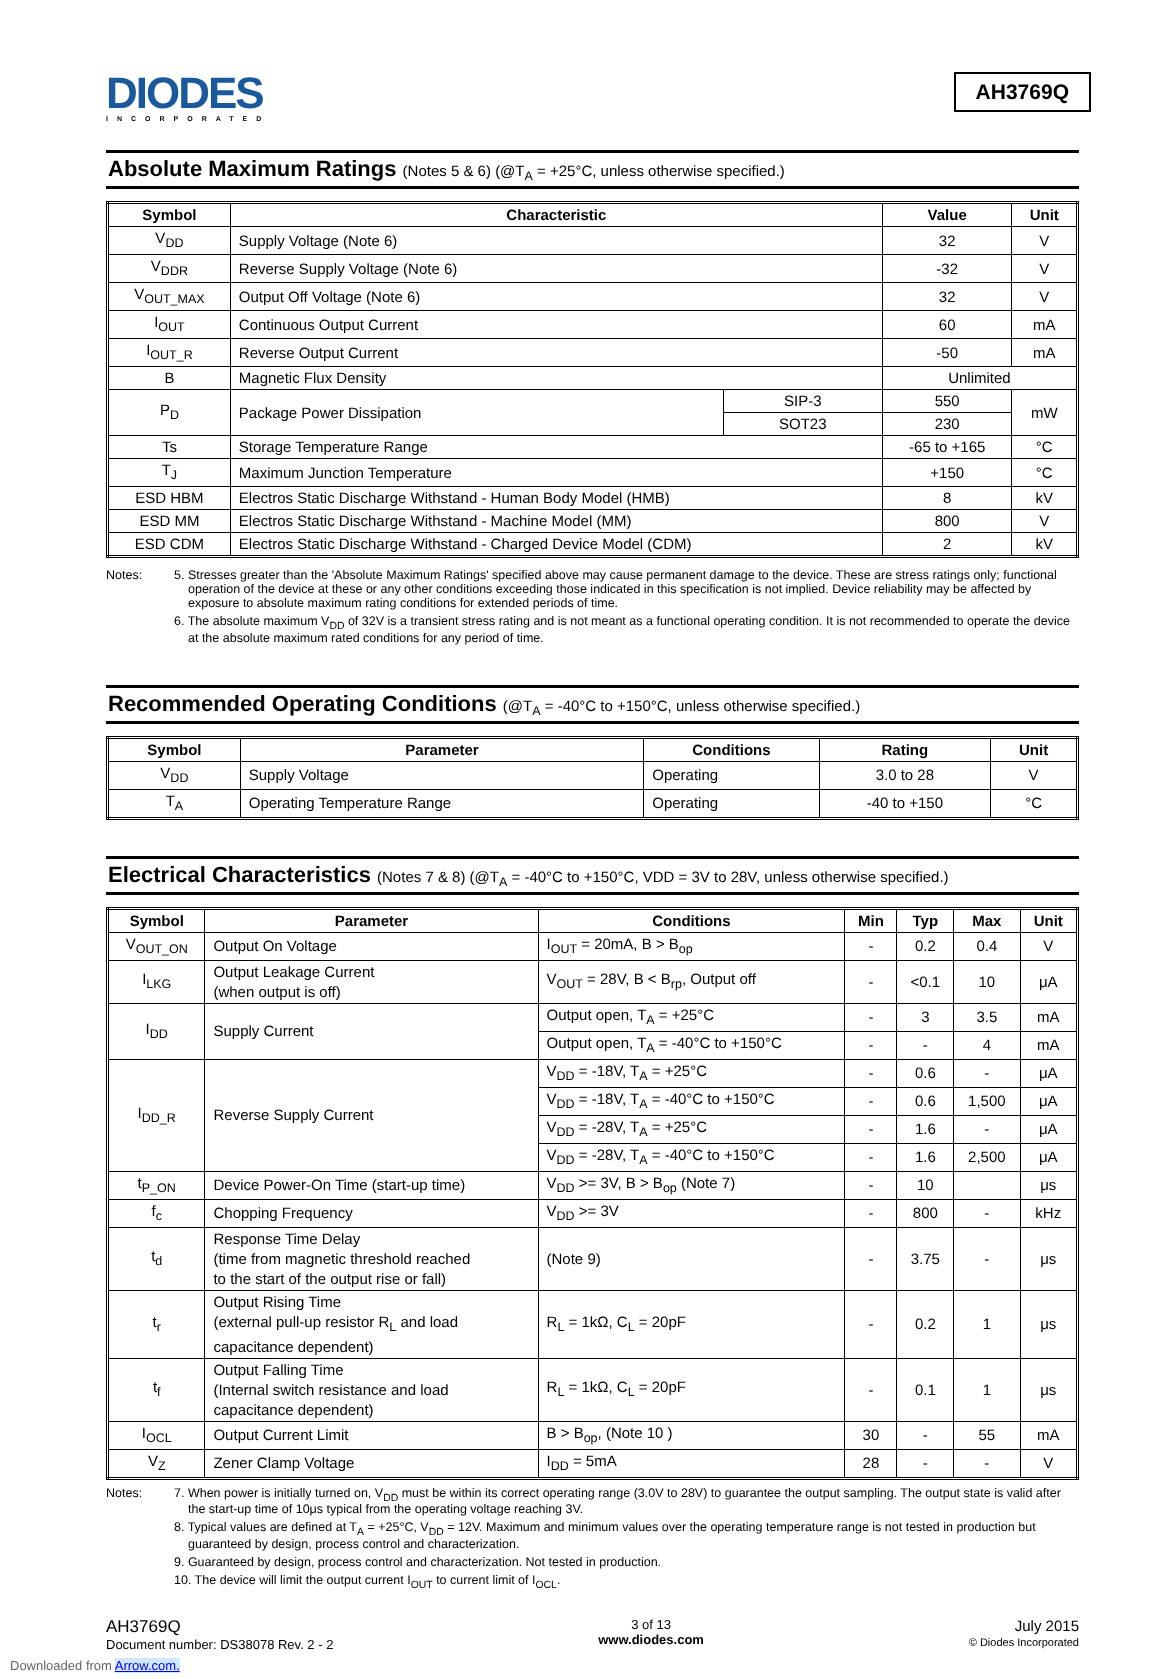DIODES
INCORPORATED
AH3769Q
Absolute Maximum Ratings (Notes 5 & 6) (@T<sub>A</sub> = +25°C, unless otherwise specified.)
| Symbol | Characteristic | | Value | Unit |
| --- | --- | --- | --- | --- |
| V<sub>DD</sub> | Supply Voltage (Note 6) | | 32 | V |
| V<sub>DDR</sub> | Reverse Supply Voltage (Note 6) | | -32 | V |
| V<sub>OUT_MAX</sub> | Output Off Voltage (Note 6) | | 32 | V |
| I<sub>OUT</sub> | Continuous Output Current | | 60 | mA |
| I<sub>OUT_R</sub> | Reverse Output Current | | -50 | mA |
| B | Magnetic Flux Density | | Unlimited | |
| P<sub>D</sub> | Package Power Dissipation | SIP-3 | 550 | mW |
| | | SOT23 | 230 | |
| Ts | Storage Temperature Range | | -65 to +165 | °C |
| T<sub>J</sub> | Maximum Junction Temperature | | +150 | °C |
| ESD HBM | Electros Static Discharge Withstand - Human Body Model (HMB) | | 8 | kV |
| ESD MM | Electros Static Discharge Withstand - Machine Model (MM) | | 800 | V |
| ESD CDM | Electros Static Discharge Withstand - Charged Device Model (CDM) | | 2 | kV |
Notes: 5. Stresses greater than the 'Absolute Maximum Ratings' specified above may cause permanent damage to the device. These are stress ratings only; functional operation of the device at these or any other conditions exceeding those indicated in this specification is not implied. Device reliability may be affected by exposure to absolute maximum rating conditions for extended periods of time.
6. The absolute maximum V<sub>DD</sub> of 32V is a transient stress rating and is not meant as a functional operating condition. It is not recommended to operate the device at the absolute maximum rated conditions for any period of time.
Recommended Operating Conditions (@T<sub>A</sub> = -40°C to +150°C, unless otherwise specified.)
| Symbol | Parameter | Conditions | Rating | Unit |
| --- | --- | --- | --- | --- |
| V<sub>DD</sub> | Supply Voltage | Operating | 3.0 to 28 | V |
| T<sub>A</sub> | Operating Temperature Range | Operating | -40 to +150 | °C |
Electrical Characteristics (Notes 7 & 8) (@T<sub>A</sub> = -40°C to +150°C, VDD = 3V to 28V, unless otherwise specified.)
| Symbol | Parameter | Conditions | Min | Typ | Max | Unit |
| --- | --- | --- | --- | --- | --- | --- |
| V<sub>OUT_ON</sub> | Output On Voltage | I<sub>OUT</sub> = 20mA, B > B<sub>op</sub> | - | 0.2 | 0.4 | V |
| I<sub>LKG</sub> | Output Leakage Current (when output is off) | V<sub>OUT</sub> = 28V, B < B<sub>rp</sub>, Output off | - | <0.1 | 10 | μA |
| I<sub>DD</sub> | Supply Current | Output open, T<sub>A</sub> = +25°C | - | 3 | 3.5 | mA |
| | | Output open, T<sub>A</sub> = -40°C to +150°C | - | - | 4 | mA |
| I<sub>DD_R</sub> | Reverse Supply Current | V<sub>DD</sub> = -18V, T<sub>A</sub> = +25°C | - | 0.6 | - | μA |
| | | V<sub>DD</sub> = -18V, T<sub>A</sub> = -40°C to +150°C | - | 0.6 | 1,500 | μA |
| | | V<sub>DD</sub> = -28V, T<sub>A</sub> = +25°C | - | 1.6 | - | μA |
| | | V<sub>DD</sub> = -28V, T<sub>A</sub> = -40°C to +150°C | - | 1.6 | 2,500 | μA |
| t<sub>P_ON</sub> | Device Power-On Time (start-up time) | V<sub>DD</sub> >= 3V, B > B<sub>op</sub> (Note 7) | - | 10 | | μs |
| f<sub>c</sub> | Chopping Frequency | V<sub>DD</sub> >= 3V | - | 800 | - | kHz |
| t<sub>d</sub> | Response Time Delay (time from magnetic threshold reached to the start of the output rise or fall) | (Note 9) | - | 3.75 | - | μs |
| t<sub>r</sub> | Output Rising Time (external pull-up resistor R<sub>L</sub> and load capacitance dependent) | R<sub>L</sub> = 1kΩ, C<sub>L</sub> = 20pF | - | 0.2 | 1 | μs |
| t<sub>f</sub> | Output Falling Time (Internal switch resistance and load capacitance dependent) | R<sub>L</sub> = 1kΩ, C<sub>L</sub> = 20pF | - | 0.1 | 1 | μs |
| I<sub>OCL</sub> | Output Current Limit | B > B<sub>op</sub>, (Note 10 ) | 30 | - | 55 | mA |
| V<sub>Z</sub> | Zener Clamp Voltage | I<sub>DD</sub> = 5mA | 28 | - | - | V |
Notes: 7. When power is initially turned on, V<sub>DD</sub> must be within its correct operating range (3.0V to 28V) to guarantee the output sampling. The output state is valid after the start-up time of 10μs typical from the operating voltage reaching 3V.
8. Typical values are defined at T<sub>A</sub> = +25°C, V<sub>DD</sub> = 12V. Maximum and minimum values over the operating temperature range is not tested in production but guaranteed by design, process control and characterization.
9. Guaranteed by design, process control and characterization. Not tested in production.
10. The device will limit the output current I<sub>OUT</sub> to current limit of I<sub>OCL</sub>.
AH3769Q
Document number: DS38078 Rev. 2 - 2
3 of 13
www.diodes.com
July 2015
© Diodes Incorporated
Downloaded from Arrow.com.